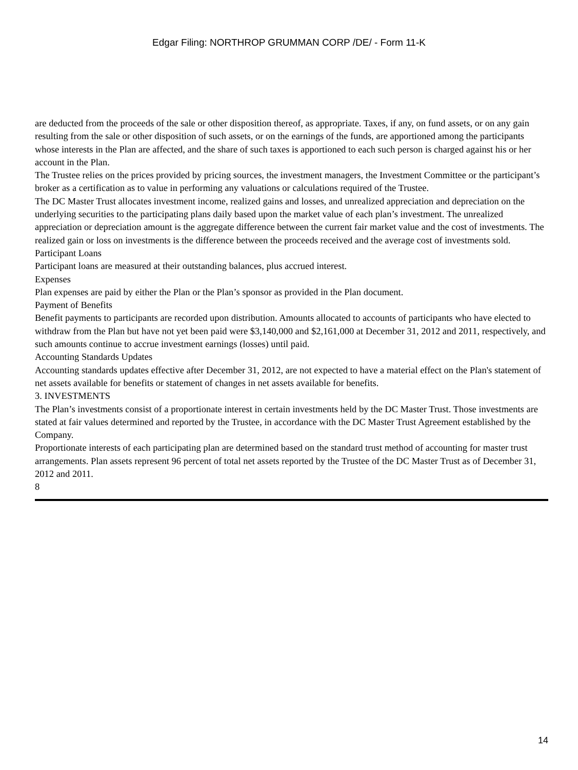Edgar Filing: NORTHROP GRUMMAN CORP /DE/ - Form 11-K
are deducted from the proceeds of the sale or other disposition thereof, as appropriate. Taxes, if any, on fund assets, or on any gain resulting from the sale or other disposition of such assets, or on the earnings of the funds, are apportioned among the participants whose interests in the Plan are affected, and the share of such taxes is apportioned to each such person is charged against his or her account in the Plan.
The Trustee relies on the prices provided by pricing sources, the investment managers, the Investment Committee or the participant’s broker as a certification as to value in performing any valuations or calculations required of the Trustee.
The DC Master Trust allocates investment income, realized gains and losses, and unrealized appreciation and depreciation on the underlying securities to the participating plans daily based upon the market value of each plan’s investment. The unrealized appreciation or depreciation amount is the aggregate difference between the current fair market value and the cost of investments. The realized gain or loss on investments is the difference between the proceeds received and the average cost of investments sold.
Participant Loans
Participant loans are measured at their outstanding balances, plus accrued interest.
Expenses
Plan expenses are paid by either the Plan or the Plan’s sponsor as provided in the Plan document.
Payment of Benefits
Benefit payments to participants are recorded upon distribution. Amounts allocated to accounts of participants who have elected to withdraw from the Plan but have not yet been paid were $3,140,000 and $2,161,000 at December 31, 2012 and 2011, respectively, and such amounts continue to accrue investment earnings (losses) until paid.
Accounting Standards Updates
Accounting standards updates effective after December 31, 2012, are not expected to have a material effect on the Plan's statement of net assets available for benefits or statement of changes in net assets available for benefits.
3. INVESTMENTS
The Plan’s investments consist of a proportionate interest in certain investments held by the DC Master Trust. Those investments are stated at fair values determined and reported by the Trustee, in accordance with the DC Master Trust Agreement established by the Company.
Proportionate interests of each participating plan are determined based on the standard trust method of accounting for master trust arrangements. Plan assets represent 96 percent of total net assets reported by the Trustee of the DC Master Trust as of December 31, 2012 and 2011.
8
14